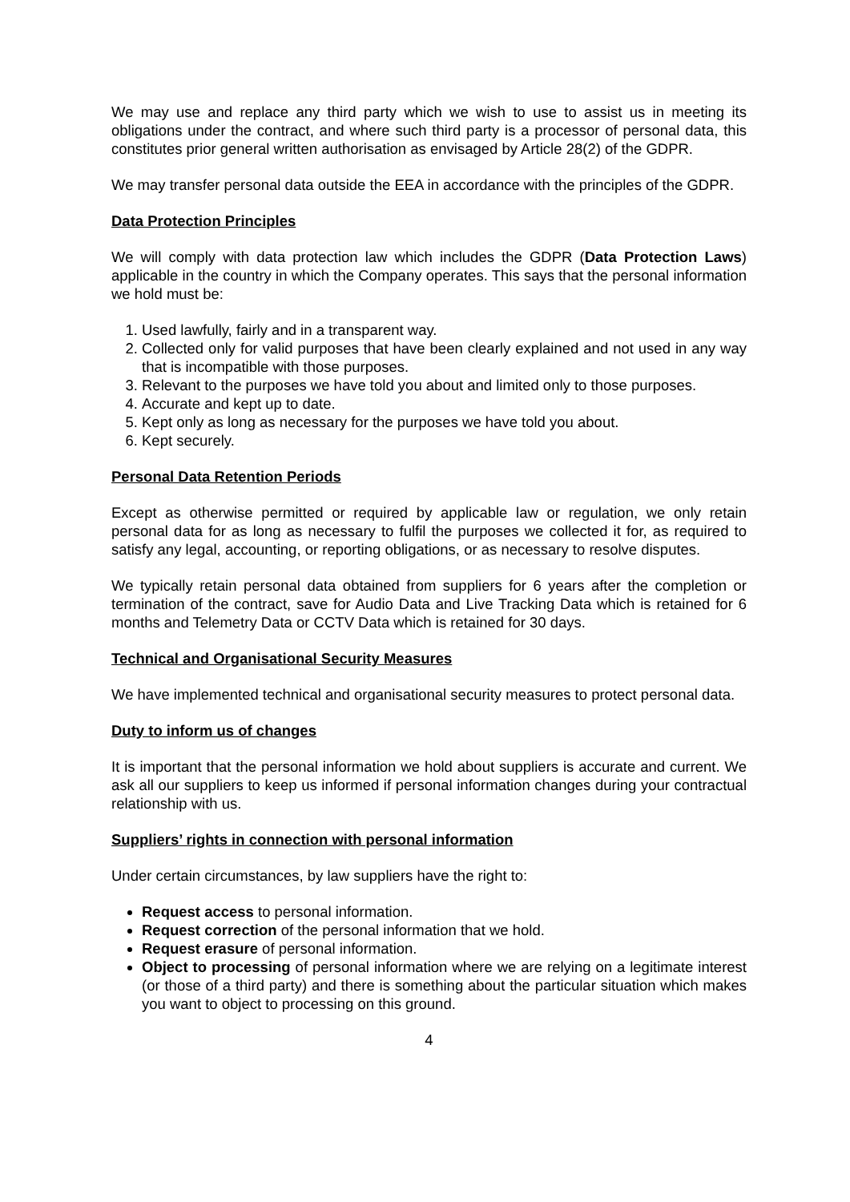We may use and replace any third party which we wish to use to assist us in meeting its obligations under the contract, and where such third party is a processor of personal data, this constitutes prior general written authorisation as envisaged by Article 28(2) of the GDPR.
We may transfer personal data outside the EEA in accordance with the principles of the GDPR.
Data Protection Principles
We will comply with data protection law which includes the GDPR (Data Protection Laws) applicable in the country in which the Company operates. This says that the personal information we hold must be:
1. Used lawfully, fairly and in a transparent way.
2. Collected only for valid purposes that have been clearly explained and not used in any way that is incompatible with those purposes.
3. Relevant to the purposes we have told you about and limited only to those purposes.
4. Accurate and kept up to date.
5. Kept only as long as necessary for the purposes we have told you about.
6. Kept securely.
Personal Data Retention Periods
Except as otherwise permitted or required by applicable law or regulation, we only retain personal data for as long as necessary to fulfil the purposes we collected it for, as required to satisfy any legal, accounting, or reporting obligations, or as necessary to resolve disputes.
We typically retain personal data obtained from suppliers for 6 years after the completion or termination of the contract, save for Audio Data and Live Tracking Data which is retained for 6 months and Telemetry Data or CCTV Data which is retained for 30 days.
Technical and Organisational Security Measures
We have implemented technical and organisational security measures to protect personal data.
Duty to inform us of changes
It is important that the personal information we hold about suppliers is accurate and current. We ask all our suppliers to keep us informed if personal information changes during your contractual relationship with us.
Suppliers’ rights in connection with personal information
Under certain circumstances, by law suppliers have the right to:
Request access to personal information.
Request correction of the personal information that we hold.
Request erasure of personal information.
Object to processing of personal information where we are relying on a legitimate interest (or those of a third party) and there is something about the particular situation which makes you want to object to processing on this ground.
4